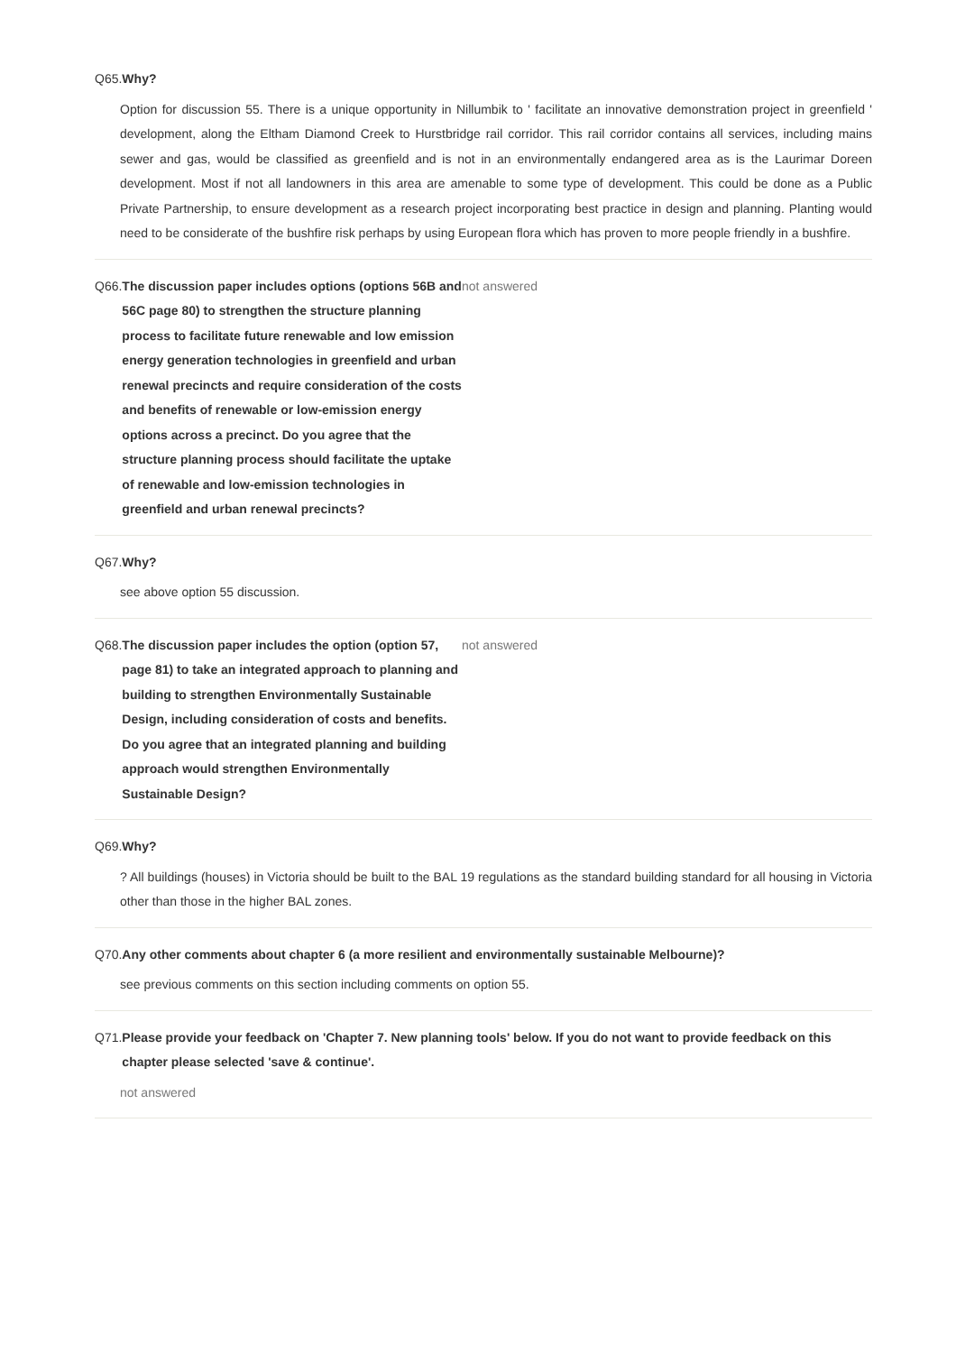Q65. Why?
Option for discussion 55. There is a unique opportunity in Nillumbik to ' facilitate an innovative demonstration project in greenfield ' development, along the Eltham Diamond Creek to Hurstbridge rail corridor. This rail corridor contains all services, including mains sewer and gas, would be classified as greenfield and is not in an environmentally endangered area as is the Laurimar Doreen development. Most if not all landowners in this area are amenable to some type of development. This could be done as a Public Private Partnership, to ensure development as a research project incorporating best practice in design and planning. Planting would need to be considerate of the bushfire risk perhaps by using European flora which has proven to more people friendly in a bushfire.
Q66. The discussion paper includes options (options 56B and 56C page 80) to strengthen the structure planning process to facilitate future renewable and low emission energy generation technologies in greenfield and urban renewal precincts and require consideration of the costs and benefits of renewable or low-emission energy options across a precinct. Do you agree that the structure planning process should facilitate the uptake of renewable and low-emission technologies in greenfield and urban renewal precincts?
not answered
Q67. Why?
see above option 55 discussion.
Q68. The discussion paper includes the option (option 57, page 81) to take an integrated approach to planning and building to strengthen Environmentally Sustainable Design, including consideration of costs and benefits. Do you agree that an integrated planning and building approach would strengthen Environmentally Sustainable Design?
not answered
Q69. Why?
? All buildings (houses) in Victoria should be built to the BAL 19 regulations as the standard building standard for all housing in Victoria other than those in the higher BAL zones.
Q70. Any other comments about chapter 6 (a more resilient and environmentally sustainable Melbourne)?
see previous comments on this section including comments on option 55.
Q71. Please provide your feedback on 'Chapter 7. New planning tools' below. If you do not want to provide feedback on this chapter please selected 'save & continue'.
not answered